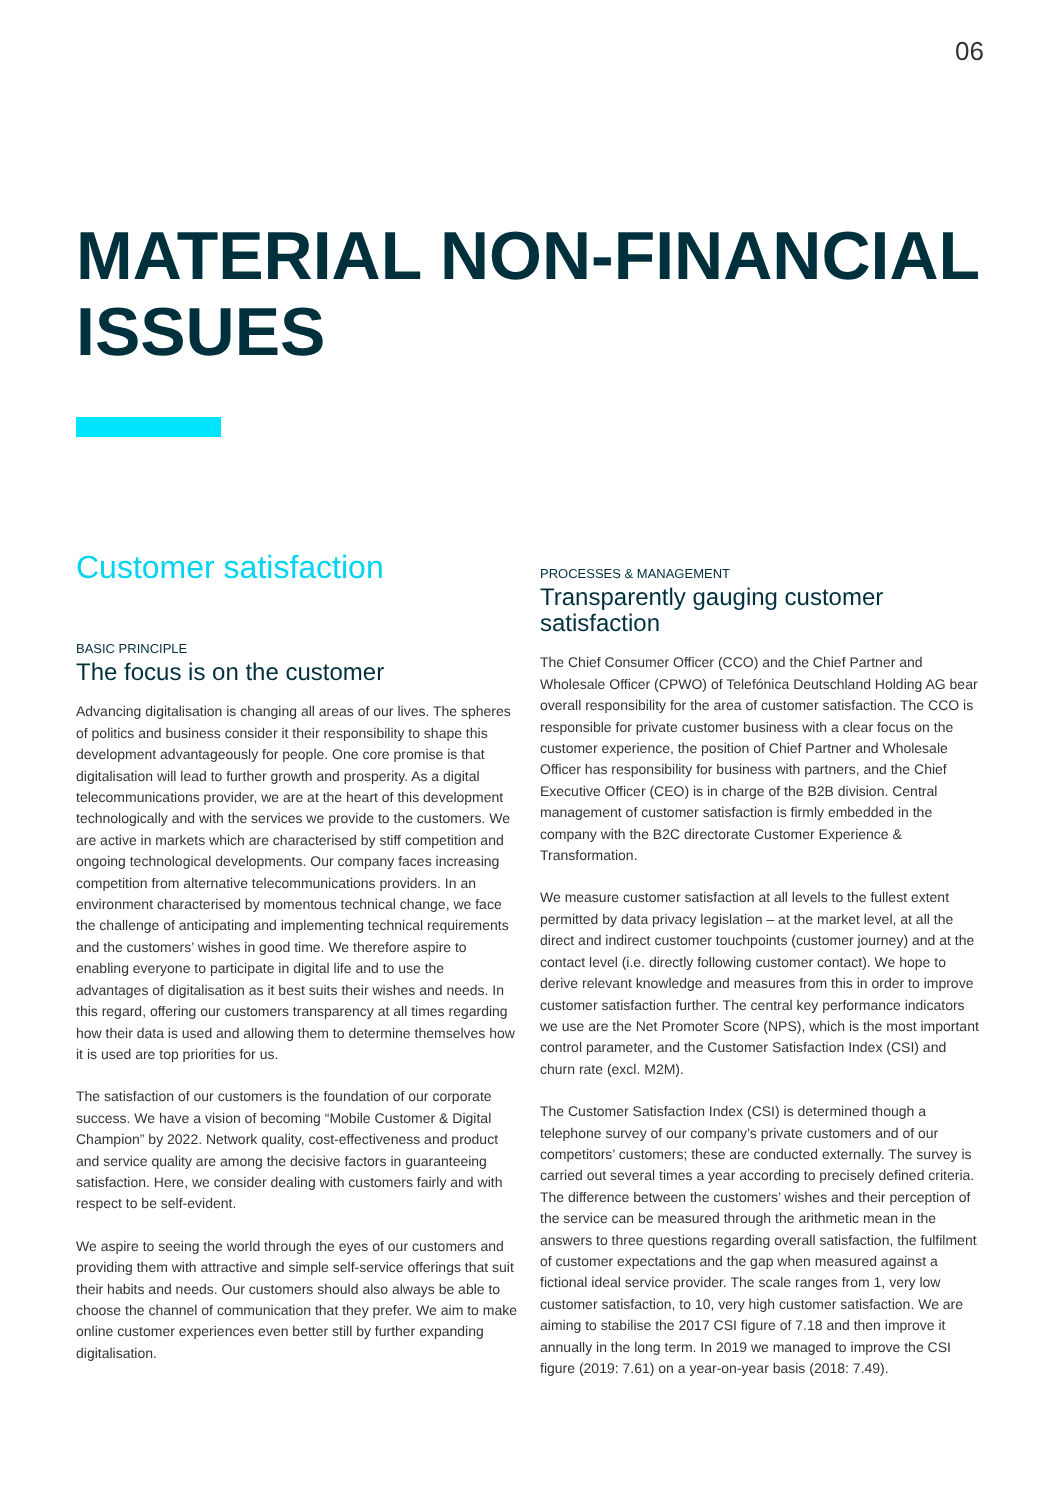06
MATERIAL NON-FINANCIAL
ISSUES
Customer satisfaction
BASIC PRINCIPLE
The focus is on the customer
Advancing digitalisation is changing all areas of our lives. The spheres of politics and business consider it their responsibility to shape this development advantageously for people. One core promise is that digitalisation will lead to further growth and prosperity. As a digital telecommunications provider, we are at the heart of this development technologically and with the services we provide to the customers. We are active in markets which are characterised by stiff competition and ongoing technological developments. Our company faces increasing competition from alternative telecommunications providers. In an environment characterised by momentous technical change, we face the challenge of anticipating and implementing technical requirements and the customers’ wishes in good time. We therefore aspire to enabling everyone to participate in digital life and to use the advantages of digitalisation as it best suits their wishes and needs. In this regard, offering our customers transparency at all times regarding how their data is used and allowing them to determine themselves how it is used are top priorities for us.
The satisfaction of our customers is the foundation of our corporate success. We have a vision of becoming “Mobile Customer & Digital Champion” by 2022. Network quality, cost-effectiveness and product and service quality are among the decisive factors in guaranteeing satisfaction. Here, we consider dealing with customers fairly and with respect to be self-evident.
We aspire to seeing the world through the eyes of our customers and providing them with attractive and simple self-service offerings that suit their habits and needs. Our customers should also always be able to choose the channel of communication that they prefer. We aim to make online customer experiences even better still by further expanding digitalisation.
PROCESSES & MANAGEMENT
Transparently gauging customer satisfaction
The Chief Consumer Officer (CCO) and the Chief Partner and Wholesale Officer (CPWO) of Telefónica Deutschland Holding AG bear overall responsibility for the area of customer satisfaction. The CCO is responsible for private customer business with a clear focus on the customer experience, the position of Chief Partner and Wholesale Officer has responsibility for business with partners, and the Chief Executive Officer (CEO) is in charge of the B2B division. Central management of customer satisfaction is firmly embedded in the company with the B2C directorate Customer Experience & Transformation.
We measure customer satisfaction at all levels to the fullest extent permitted by data privacy legislation – at the market level, at all the direct and indirect customer touchpoints (customer journey) and at the contact level (i.e. directly following customer contact). We hope to derive relevant knowledge and measures from this in order to improve customer satisfaction further. The central key performance indicators we use are the Net Promoter Score (NPS), which is the most important control parameter, and the Customer Satisfaction Index (CSI) and churn rate (excl. M2M).
The Customer Satisfaction Index (CSI) is determined though a telephone survey of our company’s private customers and of our competitors’ customers; these are conducted externally. The survey is carried out several times a year according to precisely defined criteria. The difference between the customers’ wishes and their perception of the service can be measured through the arithmetic mean in the answers to three questions regarding overall satisfaction, the fulfilment of customer expectations and the gap when measured against a fictional ideal service provider. The scale ranges from 1, very low customer satisfaction, to 10, very high customer satisfaction. We are aiming to stabilise the 2017 CSI figure of 7.18 and then improve it annually in the long term. In 2019 we managed to improve the CSI figure (2019: 7.61) on a year-on-year basis (2018: 7.49).